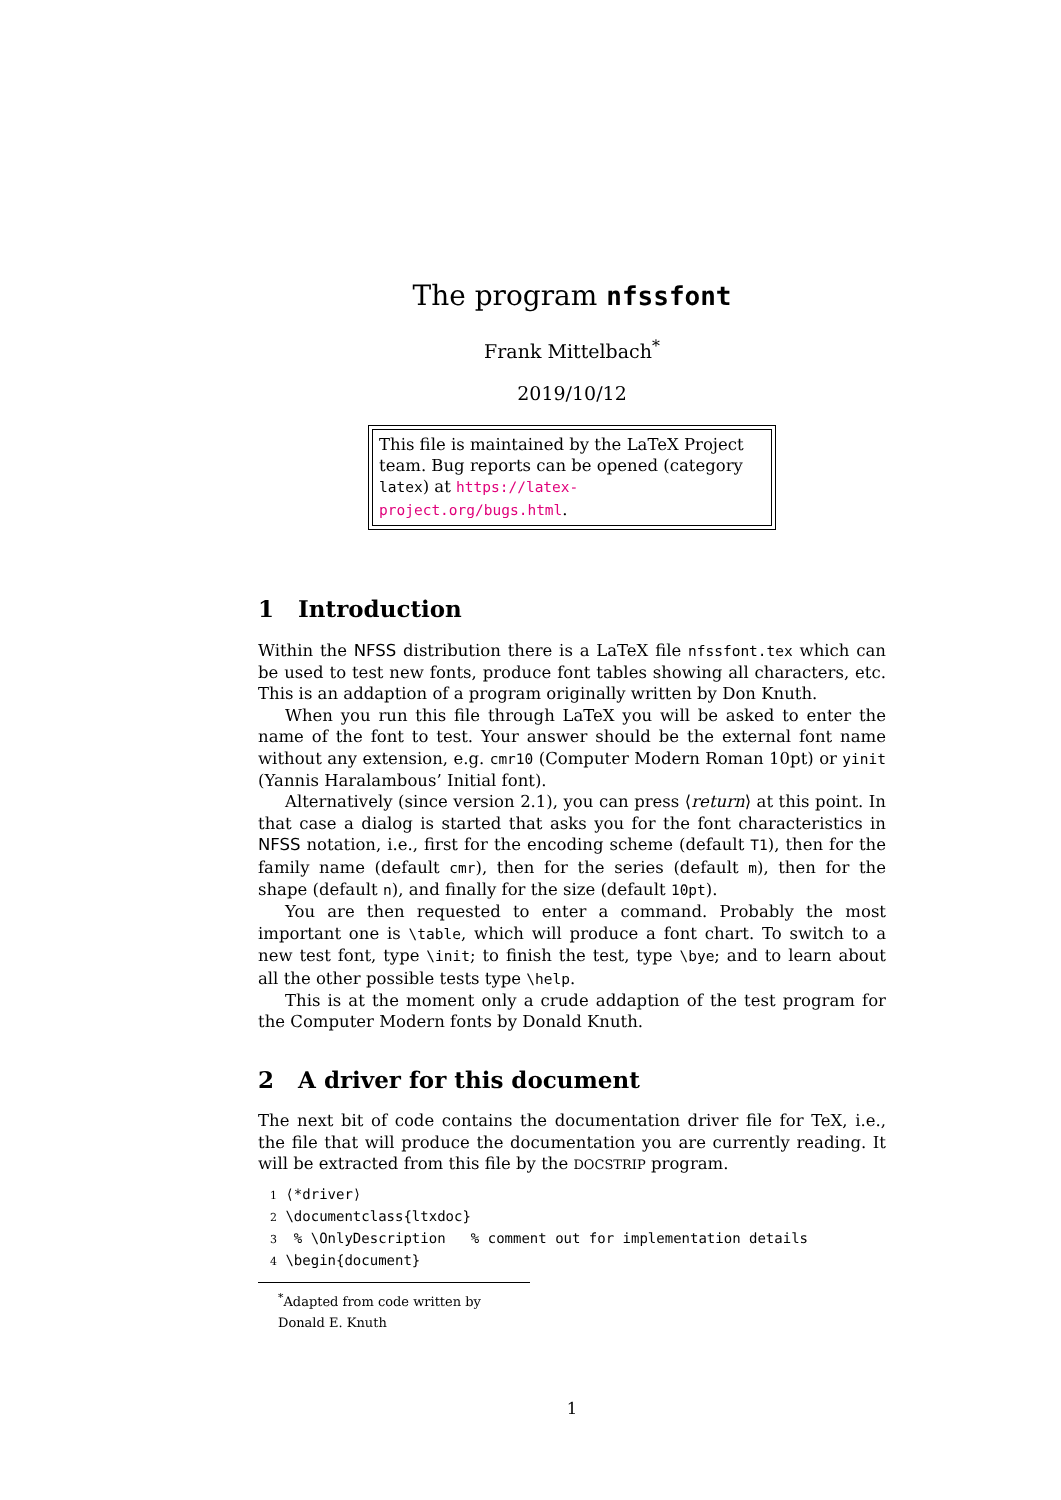The program nfssfont
Frank Mittelbach<sup>*</sup>
2019/10/12
This file is maintained by the LaTeX Project team. Bug reports can be opened (category latex) at https://latex-project.org/bugs.html.
1 Introduction
Within the NFSS distribution there is a LaTeX file nfssfont.tex which can be used to test new fonts, produce font tables showing all characters, etc. This is an addaption of a program originally written by Don Knuth.
When you run this file through LaTeX you will be asked to enter the name of the font to test. Your answer should be the external font name without any extension, e.g. cmr10 (Computer Modern Roman 10pt) or yinit (Yannis Haralambous’ Initial font).
Alternatively (since version 2.1), you can press ⟨return⟩ at this point. In that case a dialog is started that asks you for the font characteristics in NFSS notation, i.e., first for the encoding scheme (default T1), then for the family name (default cmr), then for the series (default m), then for the shape (default n), and finally for the size (default 10pt).
You are then requested to enter a command. Probably the most important one is \table, which will produce a font chart. To switch to a new test font, type \init; to finish the test, type \bye; and to learn about all the other possible tests type \help.
This is at the moment only a crude addaption of the test program for the Computer Modern fonts by Donald Knuth.
2 A driver for this document
The next bit of code contains the documentation driver file for TeX, i.e., the file that will produce the documentation you are currently reading. It will be extracted from this file by the DOCSTRIP program.
1 ⟨*driver⟩
2 \documentclass{ltxdoc}
3 % \OnlyDescription % comment out for implementation details
4 \begin{document}
<sup>*</sup> Adapted from code written by Donald E. Knuth
1